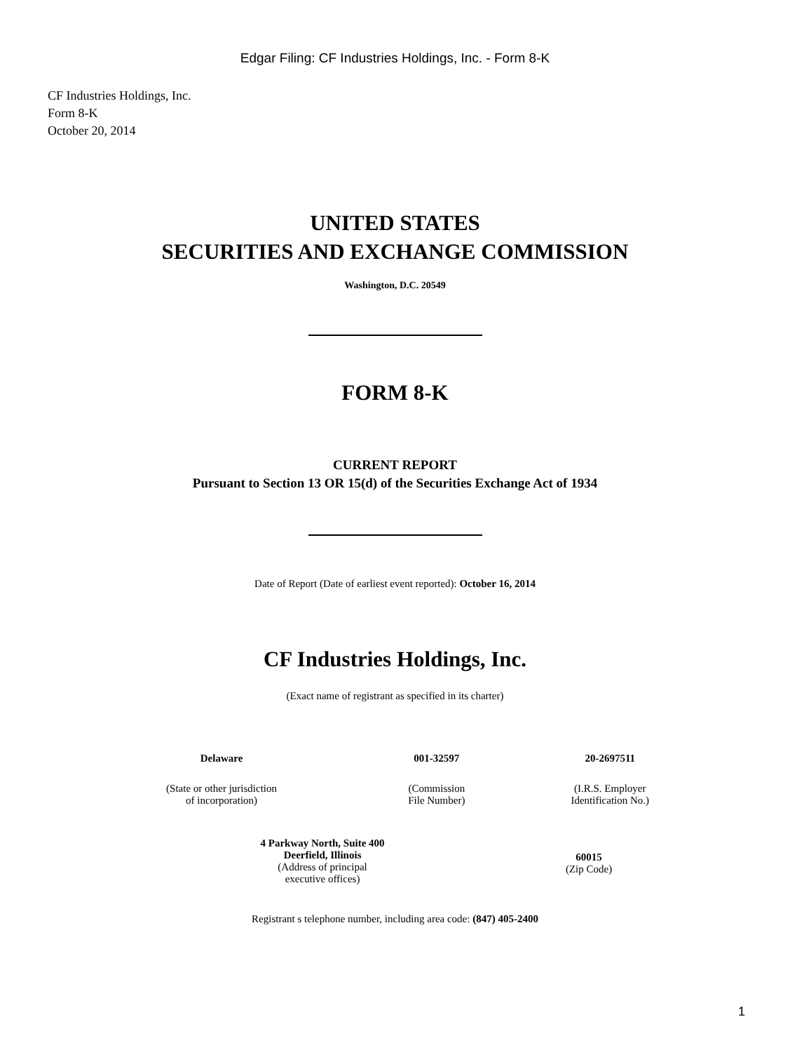Edgar Filing: CF Industries Holdings, Inc. - Form 8-K
CF Industries Holdings, Inc.
Form 8-K
October 20, 2014
UNITED STATES
SECURITIES AND EXCHANGE COMMISSION
Washington, D.C. 20549
FORM 8-K
CURRENT REPORT
Pursuant to Section 13 OR 15(d) of the Securities Exchange Act of 1934
Date of Report (Date of earliest event reported): October 16, 2014
CF Industries Holdings, Inc.
(Exact name of registrant as specified in its charter)
| Delaware | 001-32597 | 20-2697511 |
| (State or other jurisdiction of incorporation) | (Commission File Number) | (I.R.S. Employer Identification No.) |
| 4 Parkway North, Suite 400 Deerfield, Illinois (Address of principal executive offices) | 60015 (Zip Code) |
Registrant s telephone number, including area code: (847) 405-2400
1